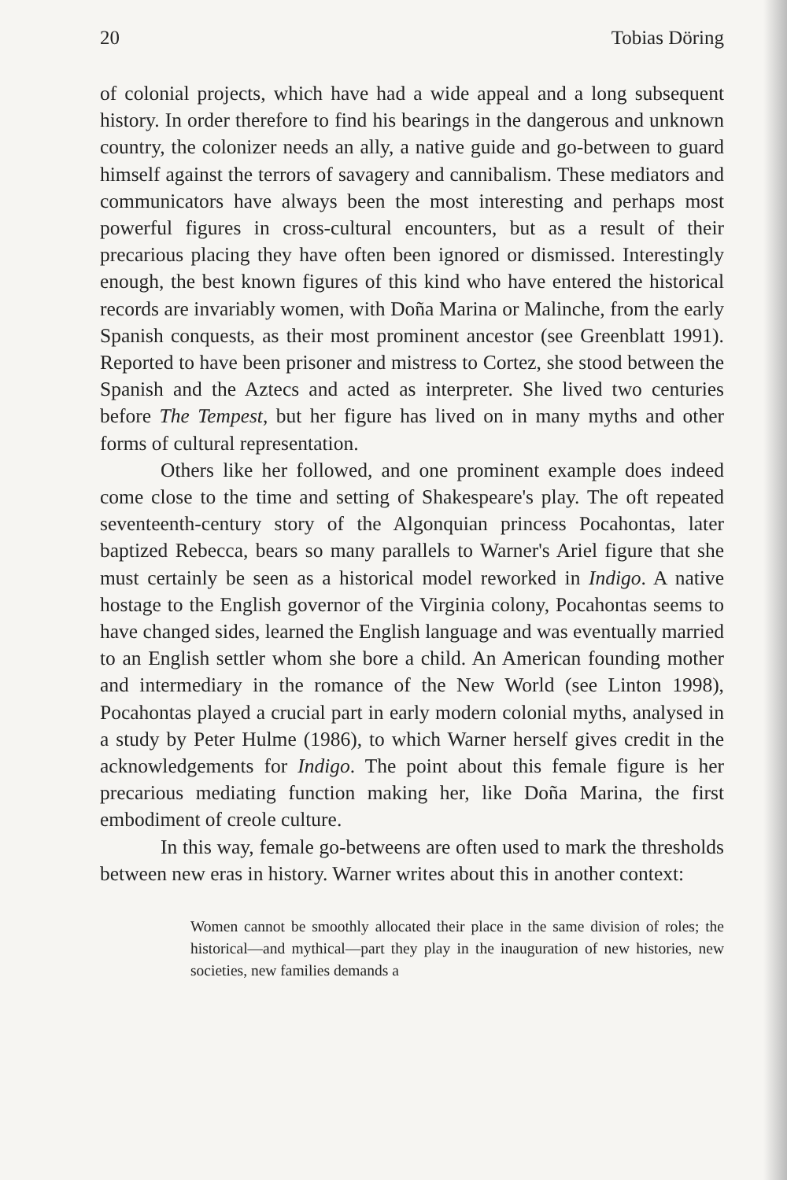20 Tobias Döring
of colonial projects, which have had a wide appeal and a long subsequent history. In order therefore to find his bearings in the dangerous and unknown country, the colonizer needs an ally, a native guide and go-between to guard himself against the terrors of savagery and cannibalism. These mediators and communicators have always been the most interesting and perhaps most powerful figures in cross-cultural encounters, but as a result of their precarious placing they have often been ignored or dismissed. Interestingly enough, the best known figures of this kind who have entered the historical records are invariably women, with Doña Marina or Malinche, from the early Spanish conquests, as their most prominent ancestor (see Greenblatt 1991). Reported to have been prisoner and mistress to Cortez, she stood between the Spanish and the Aztecs and acted as interpreter. She lived two centuries before The Tempest, but her figure has lived on in many myths and other forms of cultural representation.
Others like her followed, and one prominent example does indeed come close to the time and setting of Shakespeare's play. The oft repeated seventeenth-century story of the Algonquian princess Pocahontas, later baptized Rebecca, bears so many parallels to Warner's Ariel figure that she must certainly be seen as a historical model reworked in Indigo. A native hostage to the English governor of the Virginia colony, Pocahontas seems to have changed sides, learned the English language and was eventually married to an English settler whom she bore a child. An American founding mother and intermediary in the romance of the New World (see Linton 1998), Pocahontas played a crucial part in early modern colonial myths, analysed in a study by Peter Hulme (1986), to which Warner herself gives credit in the acknowledgements for Indigo. The point about this female figure is her precarious mediating function making her, like Doña Marina, the first embodiment of creole culture.
In this way, female go-betweens are often used to mark the thresholds between new eras in history. Warner writes about this in another context:
Women cannot be smoothly allocated their place in the same division of roles; the historical—and mythical—part they play in the inauguration of new histories, new societies, new families demands a